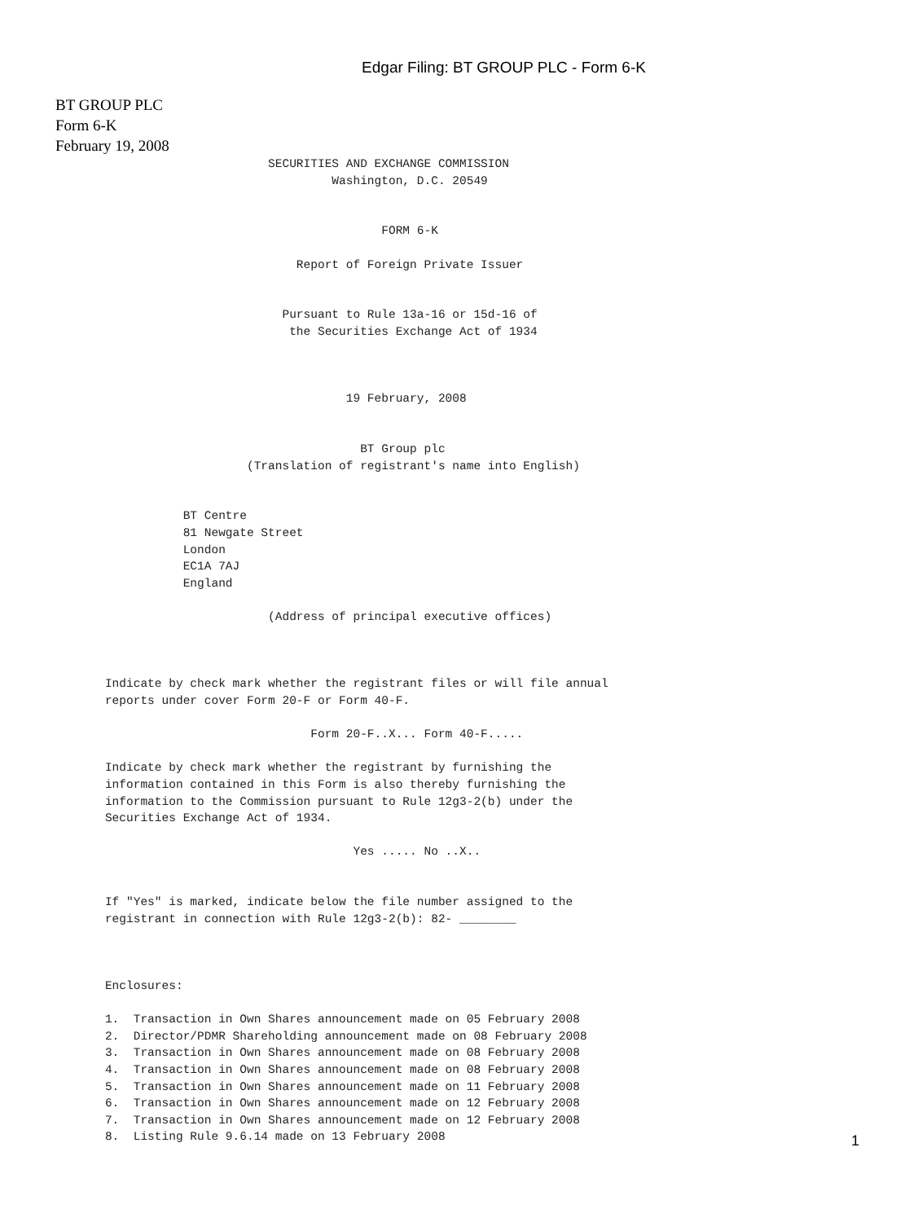Edgar Filing: BT GROUP PLC - Form 6-K
BT GROUP PLC
Form 6-K
February 19, 2008
                              SECURITIES AND EXCHANGE COMMISSION
                                       Washington, D.C. 20549


                                              FORM 6-K

                                  Report of Foreign Private Issuer


                                Pursuant to Rule 13a-16 or 15d-16 of
                                 the Securities Exchange Act of 1934



                                         19 February, 2008


                                           BT Group plc
                           (Translation of registrant's name into English)


                  BT Centre
                  81 Newgate Street
                  London
                  EC1A 7AJ
                  England

                              (Address of principal executive offices)



       Indicate by check mark whether the registrant files or will file annual
       reports under cover Form 20-F or Form 40-F.

                                    Form 20-F..X... Form 40-F.....

       Indicate by check mark whether the registrant by furnishing the
       information contained in this Form is also thereby furnishing the
       information to the Commission pursuant to Rule 12g3-2(b) under the
       Securities Exchange Act of 1934.

                                          Yes ..... No ..X..


       If "Yes" is marked, indicate below the file number assigned to the
       registrant in connection with Rule 12g3-2(b): 82- ________



       Enclosures:

       1.  Transaction in Own Shares announcement made on 05 February 2008
       2.  Director/PDMR Shareholding announcement made on 08 February 2008
       3.  Transaction in Own Shares announcement made on 08 February 2008
       4.  Transaction in Own Shares announcement made on 08 February 2008
       5.  Transaction in Own Shares announcement made on 11 February 2008
       6.  Transaction in Own Shares announcement made on 12 February 2008
       7.  Transaction in Own Shares announcement made on 12 February 2008
       8.  Listing Rule 9.6.14 made on 13 February 2008
1